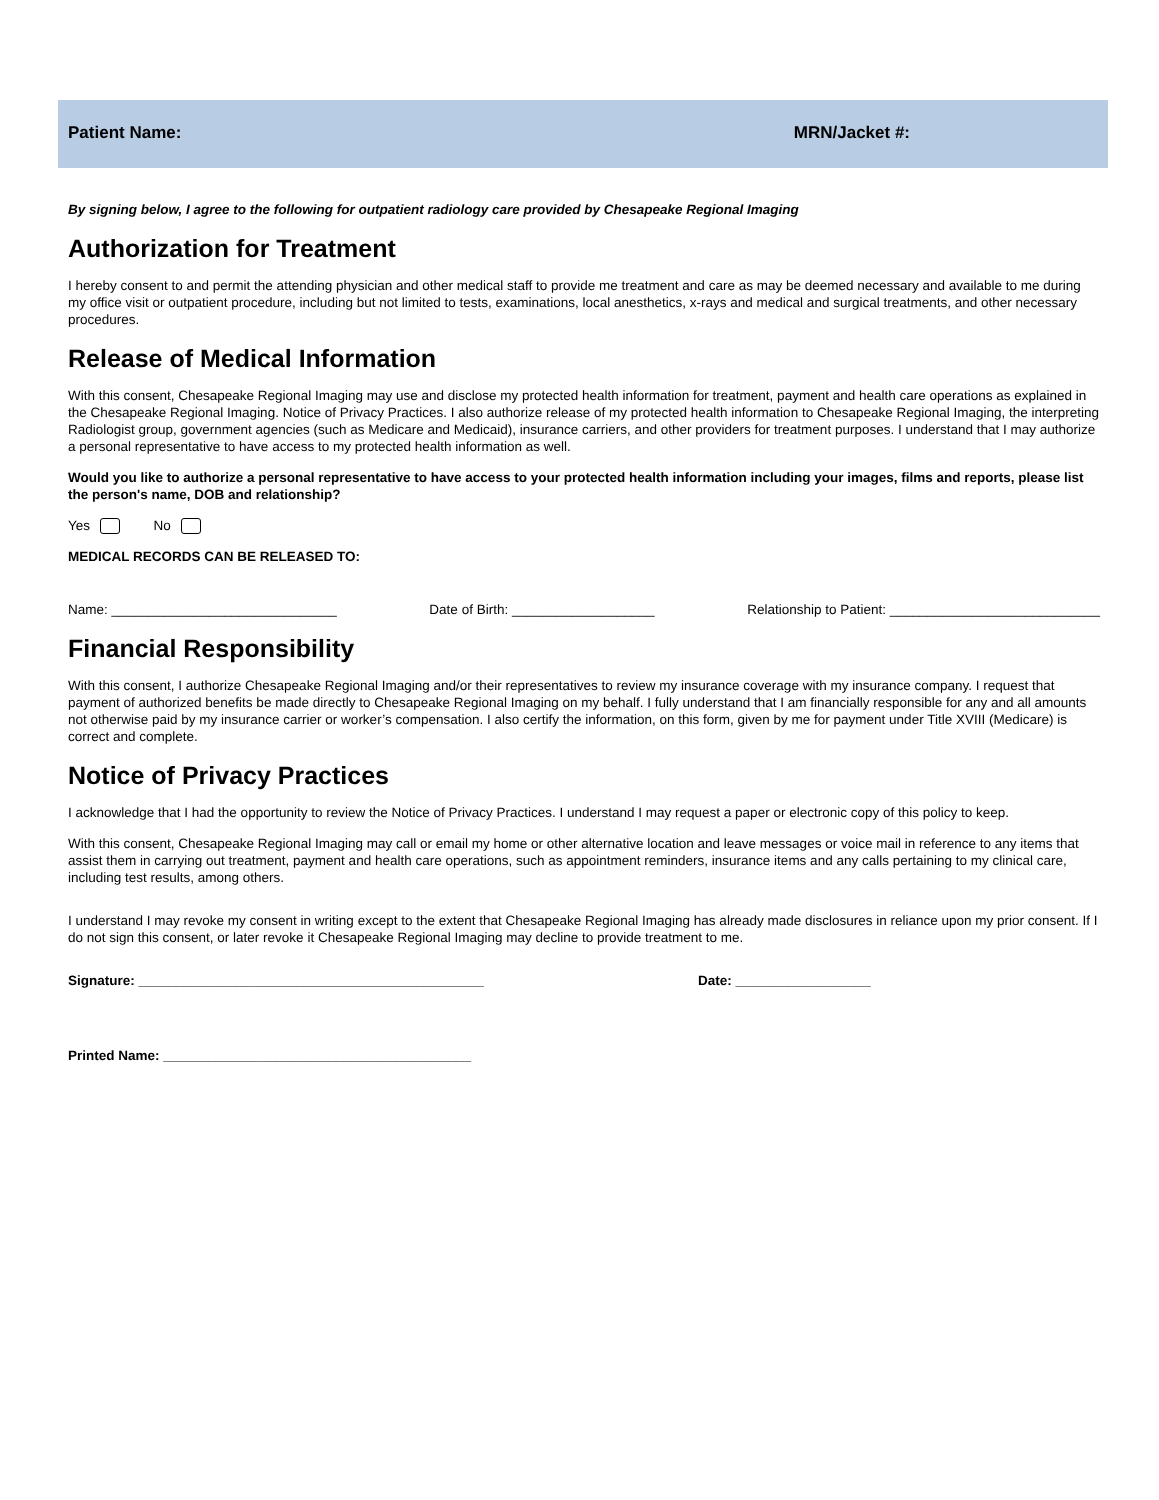Patient Name: MRN/Jacket #:
By signing below, I agree to the following for outpatient radiology care provided by Chesapeake Regional Imaging
Authorization for Treatment
I hereby consent to and permit the attending physician and other medical staff to provide me treatment and care as may be deemed necessary and available to me during my office visit or outpatient procedure, including but not limited to tests, examinations, local anesthetics, x-rays and medical and surgical treatments, and other necessary procedures.
Release of Medical Information
With this consent, Chesapeake Regional Imaging may use and disclose my protected health information for treatment, payment and health care operations as explained in the Chesapeake Regional Imaging. Notice of Privacy Practices. I also authorize release of my protected health information to Chesapeake Regional Imaging, the interpreting Radiologist group, government agencies (such as Medicare and Medicaid), insurance carriers, and other providers for treatment purposes. I understand that I may authorize a personal representative to have access to my protected health information as well.
Would you like to authorize a personal representative to have access to your protected health information including your images, films and reports, please list the person's name, DOB and relationship?
Yes No
MEDICAL RECORDS CAN BE RELEASED TO:
Name: ______________________________ Date of Birth: ___________________ Relationship to Patient: ____________________________
Financial Responsibility
With this consent, I authorize Chesapeake Regional Imaging and/or their representatives to review my insurance coverage with my insurance company. I request that payment of authorized benefits be made directly to Chesapeake Regional Imaging on my behalf. I fully understand that I am financially responsible for any and all amounts not otherwise paid by my insurance carrier or worker’s compensation. I also certify the information, on this form, given by me for payment under Title XVIII (Medicare) is correct and complete.
Notice of Privacy Practices
I acknowledge that I had the opportunity to review the Notice of Privacy Practices. I understand I may request a paper or electronic copy of this policy to keep.
With this consent, Chesapeake Regional Imaging may call or email my home or other alternative location and leave messages or voice mail in reference to any items that assist them in carrying out treatment, payment and health care operations, such as appointment reminders, insurance items and any calls pertaining to my clinical care, including test results, among others.
I understand I may revoke my consent in writing except to the extent that Chesapeake Regional Imaging has already made disclosures in reliance upon my prior consent. If I do not sign this consent, or later revoke it Chesapeake Regional Imaging may decline to provide treatment to me.
Signature: ______________________________________________ Date: __________________
Printed Name: _________________________________________